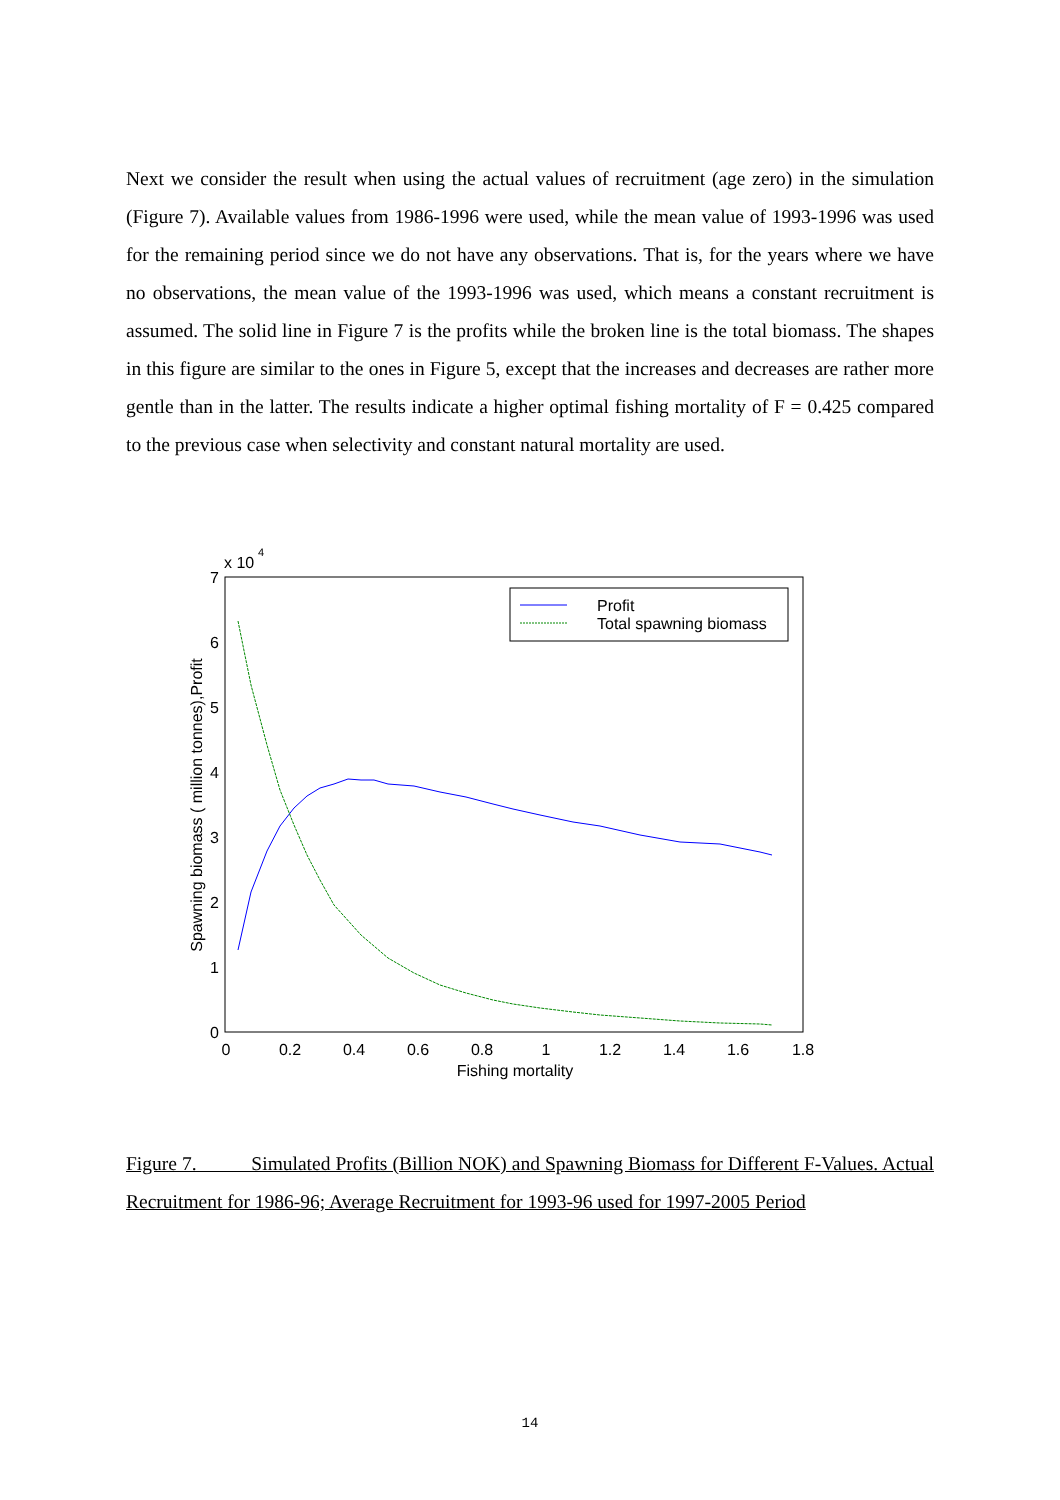Next we consider the result when using the actual values of recruitment (age zero) in the simulation (Figure 7). Available values from 1986-1996 were used, while the mean value of 1993-1996 was used for the remaining period since we do not have any observations. That is, for the years where we have no observations, the mean value of the 1993-1996 was used, which means a constant recruitment is assumed. The solid line in Figure 7 is the profits while the broken line is the total biomass. The shapes in this figure are similar to the ones in Figure 5, except that the increases and decreases are rather more gentle than in the latter. The results indicate a higher optimal fishing mortality of F = 0.425 compared to the previous case when selectivity and constant natural mortality are used.
x 10
4
7
6
5
4
3
2
1
0
0
0.2
0.4
0.6
0.8
1
1.2
1.4
1.6
1.8
Fishing mortality
Spawning biomass ( million tonnes),Profit
Profit
Total spawning biomass
Figure 7. Simulated Profits (Billion NOK) and Spawning Biomass for Different F-Values. Actual Recruitment for 1986-96; Average Recruitment for 1993-96 used for 1997-2005 Period
14